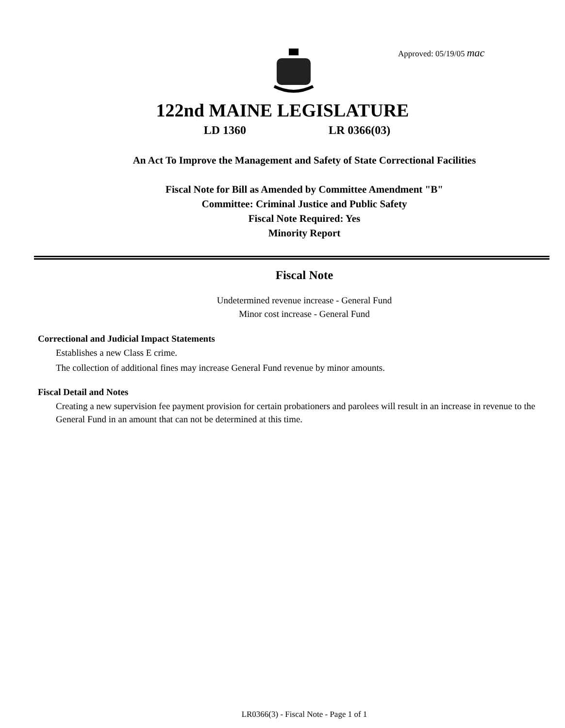Approved: 05/19/05 mac
122nd MAINE LEGISLATURE
LD 1360 LR 0366(03)
An Act To Improve the Management and Safety of State Correctional Facilities
Fiscal Note for Bill as Amended by Committee Amendment "B"
Committee: Criminal Justice and Public Safety
Fiscal Note Required: Yes
Minority Report
Fiscal Note
Undetermined revenue increase - General Fund
Minor cost increase - General Fund
Correctional and Judicial Impact Statements
Establishes a new Class E crime.
The collection of additional fines may increase General Fund revenue by minor amounts.
Fiscal Detail and Notes
Creating a new supervision fee payment provision for certain probationers and parolees will result in an increase in revenue to the General Fund in an amount that can not be determined at this time.
LR0366(3) - Fiscal Note - Page 1 of 1